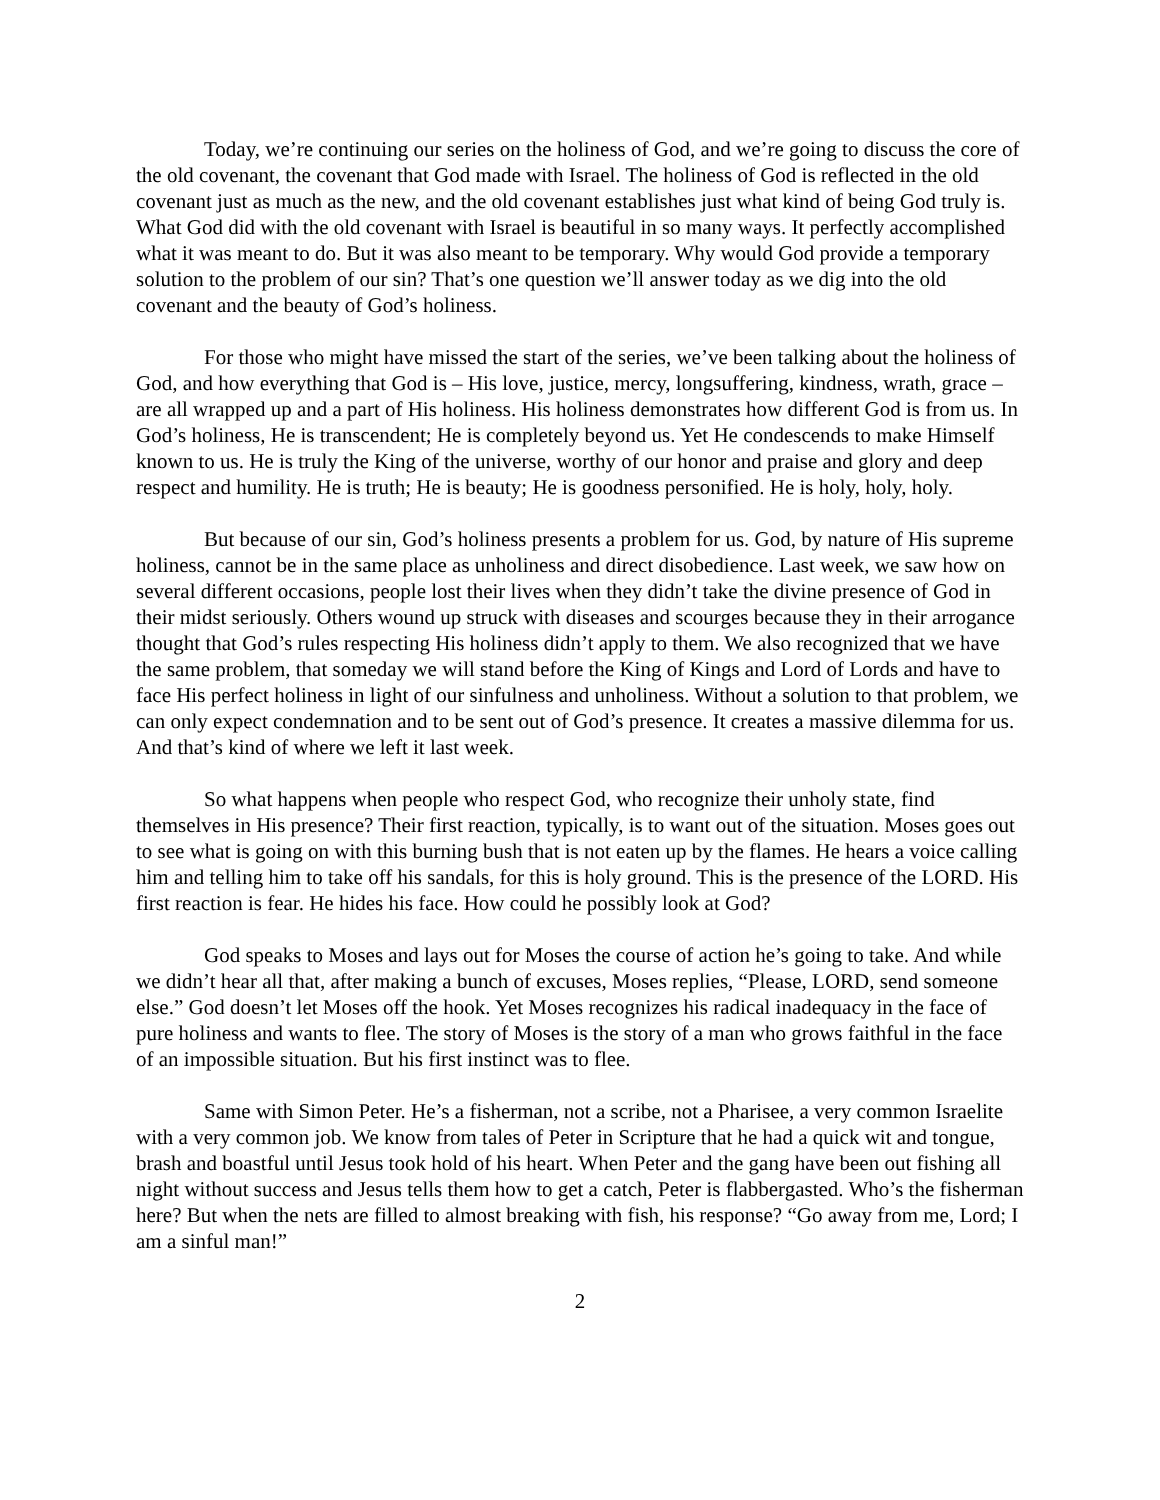Today, we’re continuing our series on the holiness of God, and we’re going to discuss the core of the old covenant, the covenant that God made with Israel. The holiness of God is reflected in the old covenant just as much as the new, and the old covenant establishes just what kind of being God truly is. What God did with the old covenant with Israel is beautiful in so many ways. It perfectly accomplished what it was meant to do. But it was also meant to be temporary. Why would God provide a temporary solution to the problem of our sin? That’s one question we’ll answer today as we dig into the old covenant and the beauty of God’s holiness.
For those who might have missed the start of the series, we’ve been talking about the holiness of God, and how everything that God is – His love, justice, mercy, longsuffering, kindness, wrath, grace – are all wrapped up and a part of His holiness. His holiness demonstrates how different God is from us. In God’s holiness, He is transcendent; He is completely beyond us. Yet He condescends to make Himself known to us. He is truly the King of the universe, worthy of our honor and praise and glory and deep respect and humility. He is truth; He is beauty; He is goodness personified. He is holy, holy, holy.
But because of our sin, God’s holiness presents a problem for us. God, by nature of His supreme holiness, cannot be in the same place as unholiness and direct disobedience. Last week, we saw how on several different occasions, people lost their lives when they didn’t take the divine presence of God in their midst seriously. Others wound up struck with diseases and scourges because they in their arrogance thought that God’s rules respecting His holiness didn’t apply to them. We also recognized that we have the same problem, that someday we will stand before the King of Kings and Lord of Lords and have to face His perfect holiness in light of our sinfulness and unholiness. Without a solution to that problem, we can only expect condemnation and to be sent out of God’s presence. It creates a massive dilemma for us. And that’s kind of where we left it last week.
So what happens when people who respect God, who recognize their unholy state, find themselves in His presence? Their first reaction, typically, is to want out of the situation. Moses goes out to see what is going on with this burning bush that is not eaten up by the flames. He hears a voice calling him and telling him to take off his sandals, for this is holy ground. This is the presence of the LORD. His first reaction is fear. He hides his face. How could he possibly look at God?
God speaks to Moses and lays out for Moses the course of action he’s going to take. And while we didn’t hear all that, after making a bunch of excuses, Moses replies, “Please, LORD, send someone else.” God doesn’t let Moses off the hook. Yet Moses recognizes his radical inadequacy in the face of pure holiness and wants to flee. The story of Moses is the story of a man who grows faithful in the face of an impossible situation. But his first instinct was to flee.
Same with Simon Peter. He’s a fisherman, not a scribe, not a Pharisee, a very common Israelite with a very common job. We know from tales of Peter in Scripture that he had a quick wit and tongue, brash and boastful until Jesus took hold of his heart. When Peter and the gang have been out fishing all night without success and Jesus tells them how to get a catch, Peter is flabbergasted. Who’s the fisherman here? But when the nets are filled to almost breaking with fish, his response? “Go away from me, Lord; I am a sinful man!”
2